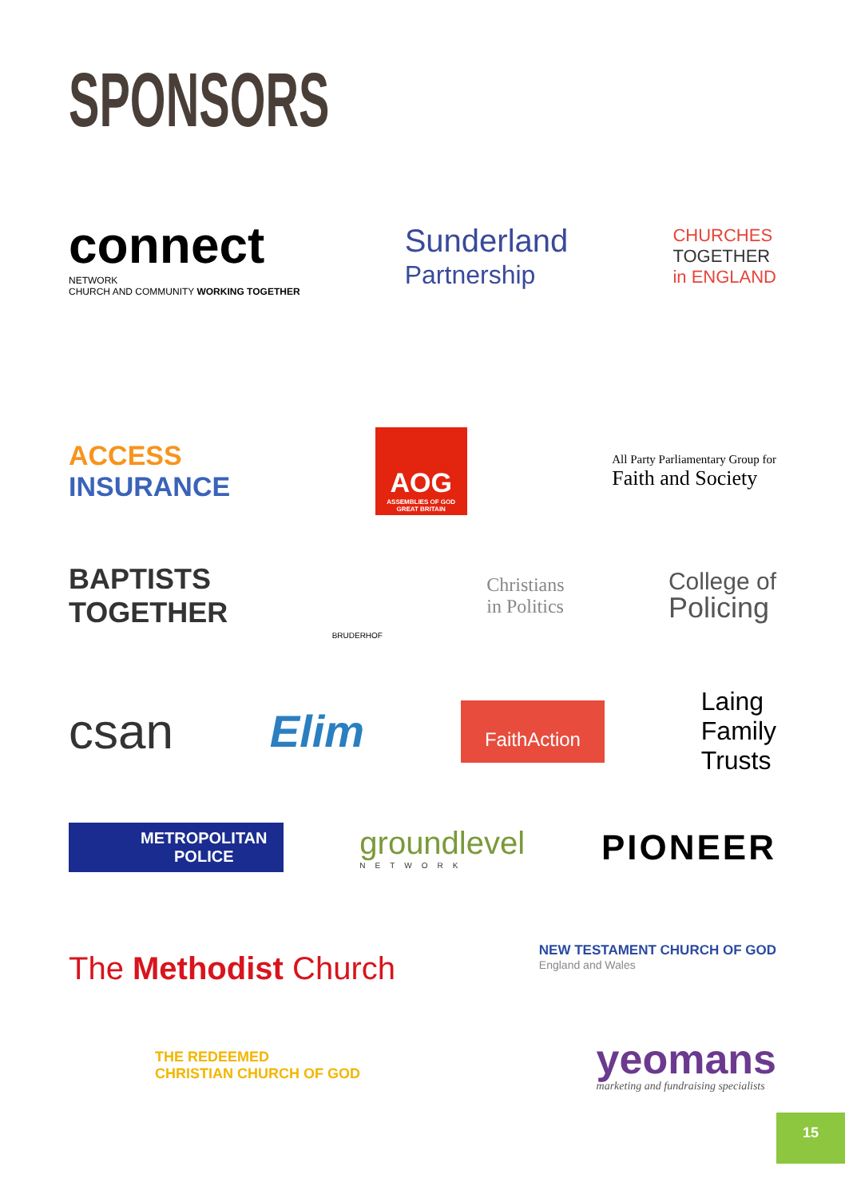SPONSORS
connect
NETWORK
CHURCH AND COMMUNITY WORKING TOGETHER
Sunderland
Partnership
CHURCHES
TOGETHER
in ENGLAND
ACCESS
INSURANCE
AOG
ASSEMBLIES OF GOD GREAT BRITAIN
All Party Parliamentary Group for
Faith and Society
BAPTISTS
TOGETHER
BRUDERHOF
Christians
in Politics
College of
Policing
csan Elim
FaithAction
Laing
Family
Trusts
METROPOLITAN
POLICE
groundlevel
NETWORK
PIONEER
The Methodist Church
NEW TESTAMENT CHURCH OF GOD
England and Wales
THE REDEEMED
CHRISTIAN CHURCH OF GOD
yeomans
marketing and fundraising specialists
15